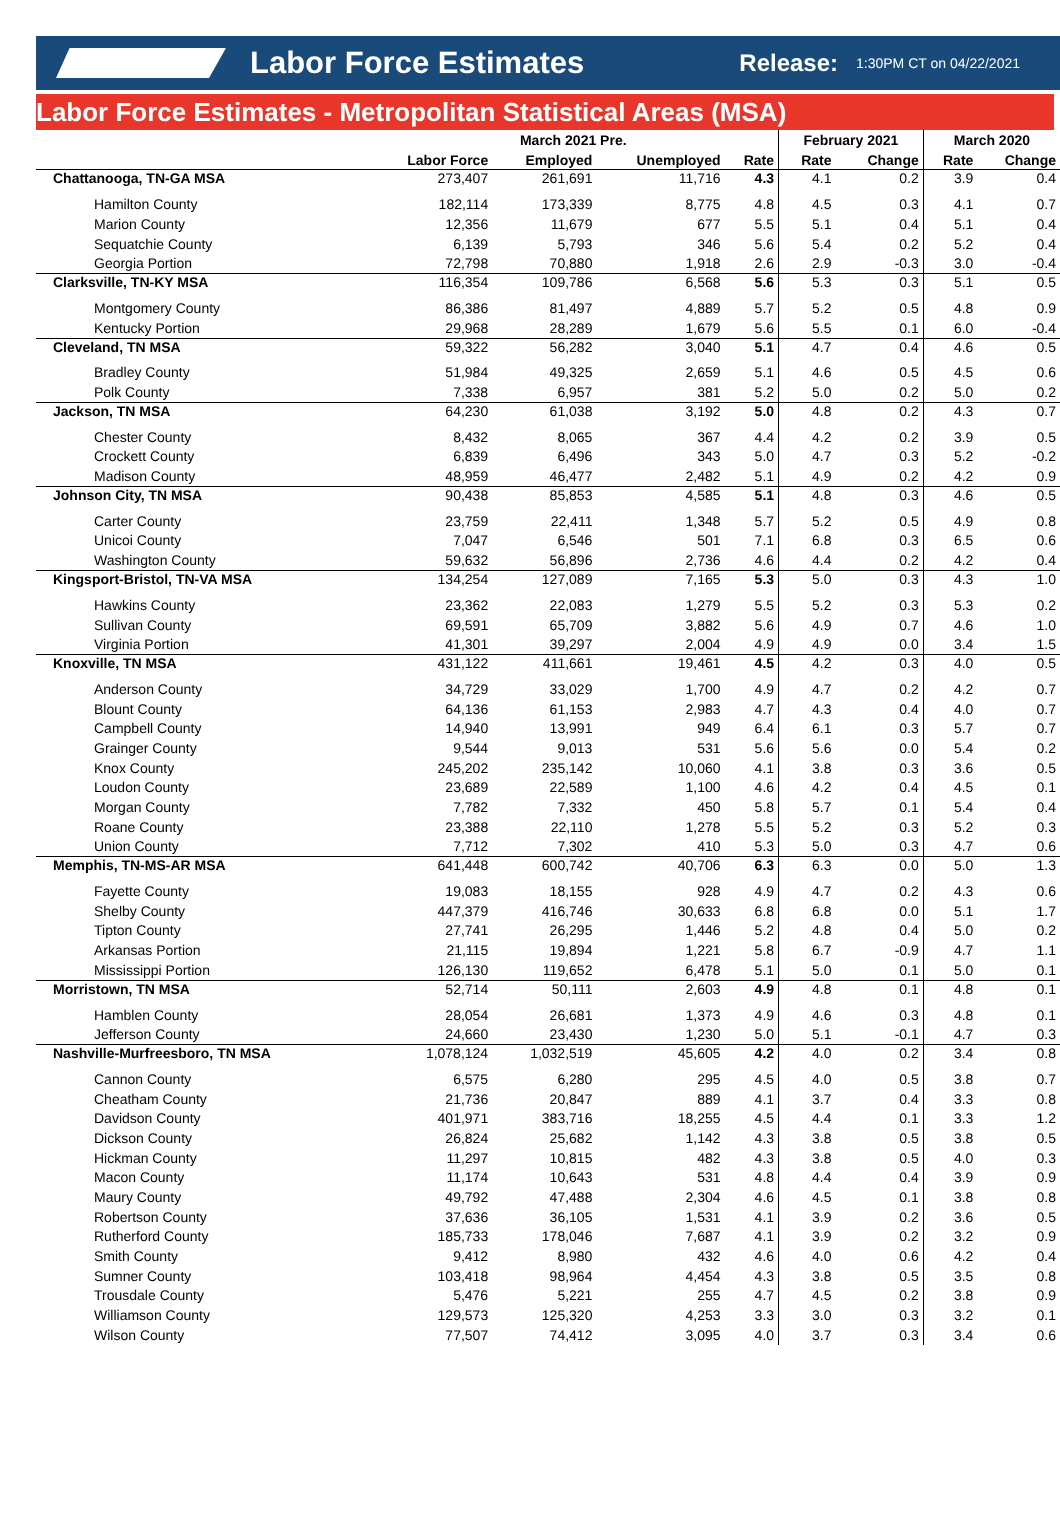Labor Force Estimates
Release: 1:30PM CT on 04/22/2021
Labor Force Estimates - Metropolitan Statistical Areas (MSA)
| | March 2021 Pre. | | | | February 2021 | | March 2020 | |
| --- | --- | --- | --- | --- | --- | --- | --- | --- |
| | Labor Force | Employed | Unemployed | Rate | Rate | Change | Rate | Change |
| Chattanooga, TN-GA MSA | 273,407 | 261,691 | 11,716 | 4.3 | 4.1 | 0.2 | 3.9 | 0.4 |
| Hamilton County | 182,114 | 173,339 | 8,775 | 4.8 | 4.5 | 0.3 | 4.1 | 0.7 |
| Marion County | 12,356 | 11,679 | 677 | 5.5 | 5.1 | 0.4 | 5.1 | 0.4 |
| Sequatchie County | 6,139 | 5,793 | 346 | 5.6 | 5.4 | 0.2 | 5.2 | 0.4 |
| Georgia Portion | 72,798 | 70,880 | 1,918 | 2.6 | 2.9 | -0.3 | 3.0 | -0.4 |
| Clarksville, TN-KY MSA | 116,354 | 109,786 | 6,568 | 5.6 | 5.3 | 0.3 | 5.1 | 0.5 |
| Montgomery County | 86,386 | 81,497 | 4,889 | 5.7 | 5.2 | 0.5 | 4.8 | 0.9 |
| Kentucky Portion | 29,968 | 28,289 | 1,679 | 5.6 | 5.5 | 0.1 | 6.0 | -0.4 |
| Cleveland, TN MSA | 59,322 | 56,282 | 3,040 | 5.1 | 4.7 | 0.4 | 4.6 | 0.5 |
| Bradley County | 51,984 | 49,325 | 2,659 | 5.1 | 4.6 | 0.5 | 4.5 | 0.6 |
| Polk County | 7,338 | 6,957 | 381 | 5.2 | 5.0 | 0.2 | 5.0 | 0.2 |
| Jackson, TN MSA | 64,230 | 61,038 | 3,192 | 5.0 | 4.8 | 0.2 | 4.3 | 0.7 |
| Chester County | 8,432 | 8,065 | 367 | 4.4 | 4.2 | 0.2 | 3.9 | 0.5 |
| Crockett County | 6,839 | 6,496 | 343 | 5.0 | 4.7 | 0.3 | 5.2 | -0.2 |
| Madison County | 48,959 | 46,477 | 2,482 | 5.1 | 4.9 | 0.2 | 4.2 | 0.9 |
| Johnson City, TN MSA | 90,438 | 85,853 | 4,585 | 5.1 | 4.8 | 0.3 | 4.6 | 0.5 |
| Carter County | 23,759 | 22,411 | 1,348 | 5.7 | 5.2 | 0.5 | 4.9 | 0.8 |
| Unicoi County | 7,047 | 6,546 | 501 | 7.1 | 6.8 | 0.3 | 6.5 | 0.6 |
| Washington County | 59,632 | 56,896 | 2,736 | 4.6 | 4.4 | 0.2 | 4.2 | 0.4 |
| Kingsport-Bristol, TN-VA MSA | 134,254 | 127,089 | 7,165 | 5.3 | 5.0 | 0.3 | 4.3 | 1.0 |
| Hawkins County | 23,362 | 22,083 | 1,279 | 5.5 | 5.2 | 0.3 | 5.3 | 0.2 |
| Sullivan County | 69,591 | 65,709 | 3,882 | 5.6 | 4.9 | 0.7 | 4.6 | 1.0 |
| Virginia Portion | 41,301 | 39,297 | 2,004 | 4.9 | 4.9 | 0.0 | 3.4 | 1.5 |
| Knoxville, TN MSA | 431,122 | 411,661 | 19,461 | 4.5 | 4.2 | 0.3 | 4.0 | 0.5 |
| Anderson County | 34,729 | 33,029 | 1,700 | 4.9 | 4.7 | 0.2 | 4.2 | 0.7 |
| Blount County | 64,136 | 61,153 | 2,983 | 4.7 | 4.3 | 0.4 | 4.0 | 0.7 |
| Campbell County | 14,940 | 13,991 | 949 | 6.4 | 6.1 | 0.3 | 5.7 | 0.7 |
| Grainger County | 9,544 | 9,013 | 531 | 5.6 | 5.6 | 0.0 | 5.4 | 0.2 |
| Knox County | 245,202 | 235,142 | 10,060 | 4.1 | 3.8 | 0.3 | 3.6 | 0.5 |
| Loudon County | 23,689 | 22,589 | 1,100 | 4.6 | 4.2 | 0.4 | 4.5 | 0.1 |
| Morgan County | 7,782 | 7,332 | 450 | 5.8 | 5.7 | 0.1 | 5.4 | 0.4 |
| Roane County | 23,388 | 22,110 | 1,278 | 5.5 | 5.2 | 0.3 | 5.2 | 0.3 |
| Union County | 7,712 | 7,302 | 410 | 5.3 | 5.0 | 0.3 | 4.7 | 0.6 |
| Memphis, TN-MS-AR MSA | 641,448 | 600,742 | 40,706 | 6.3 | 6.3 | 0.0 | 5.0 | 1.3 |
| Fayette County | 19,083 | 18,155 | 928 | 4.9 | 4.7 | 0.2 | 4.3 | 0.6 |
| Shelby County | 447,379 | 416,746 | 30,633 | 6.8 | 6.8 | 0.0 | 5.1 | 1.7 |
| Tipton County | 27,741 | 26,295 | 1,446 | 5.2 | 4.8 | 0.4 | 5.0 | 0.2 |
| Arkansas Portion | 21,115 | 19,894 | 1,221 | 5.8 | 6.7 | -0.9 | 4.7 | 1.1 |
| Mississippi Portion | 126,130 | 119,652 | 6,478 | 5.1 | 5.0 | 0.1 | 5.0 | 0.1 |
| Morristown, TN MSA | 52,714 | 50,111 | 2,603 | 4.9 | 4.8 | 0.1 | 4.8 | 0.1 |
| Hamblen County | 28,054 | 26,681 | 1,373 | 4.9 | 4.6 | 0.3 | 4.8 | 0.1 |
| Jefferson County | 24,660 | 23,430 | 1,230 | 5.0 | 5.1 | -0.1 | 4.7 | 0.3 |
| Nashville-Murfreesboro, TN MSA | 1,078,124 | 1,032,519 | 45,605 | 4.2 | 4.0 | 0.2 | 3.4 | 0.8 |
| Cannon County | 6,575 | 6,280 | 295 | 4.5 | 4.0 | 0.5 | 3.8 | 0.7 |
| Cheatham County | 21,736 | 20,847 | 889 | 4.1 | 3.7 | 0.4 | 3.3 | 0.8 |
| Davidson County | 401,971 | 383,716 | 18,255 | 4.5 | 4.4 | 0.1 | 3.3 | 1.2 |
| Dickson County | 26,824 | 25,682 | 1,142 | 4.3 | 3.8 | 0.5 | 3.8 | 0.5 |
| Hickman County | 11,297 | 10,815 | 482 | 4.3 | 3.8 | 0.5 | 4.0 | 0.3 |
| Macon County | 11,174 | 10,643 | 531 | 4.8 | 4.4 | 0.4 | 3.9 | 0.9 |
| Maury County | 49,792 | 47,488 | 2,304 | 4.6 | 4.5 | 0.1 | 3.8 | 0.8 |
| Robertson County | 37,636 | 36,105 | 1,531 | 4.1 | 3.9 | 0.2 | 3.6 | 0.5 |
| Rutherford County | 185,733 | 178,046 | 7,687 | 4.1 | 3.9 | 0.2 | 3.2 | 0.9 |
| Smith County | 9,412 | 8,980 | 432 | 4.6 | 4.0 | 0.6 | 4.2 | 0.4 |
| Sumner County | 103,418 | 98,964 | 4,454 | 4.3 | 3.8 | 0.5 | 3.5 | 0.8 |
| Trousdale County | 5,476 | 5,221 | 255 | 4.7 | 4.5 | 0.2 | 3.8 | 0.9 |
| Williamson County | 129,573 | 125,320 | 4,253 | 3.3 | 3.0 | 0.3 | 3.2 | 0.1 |
| Wilson County | 77,507 | 74,412 | 3,095 | 4.0 | 3.7 | 0.3 | 3.4 | 0.6 |